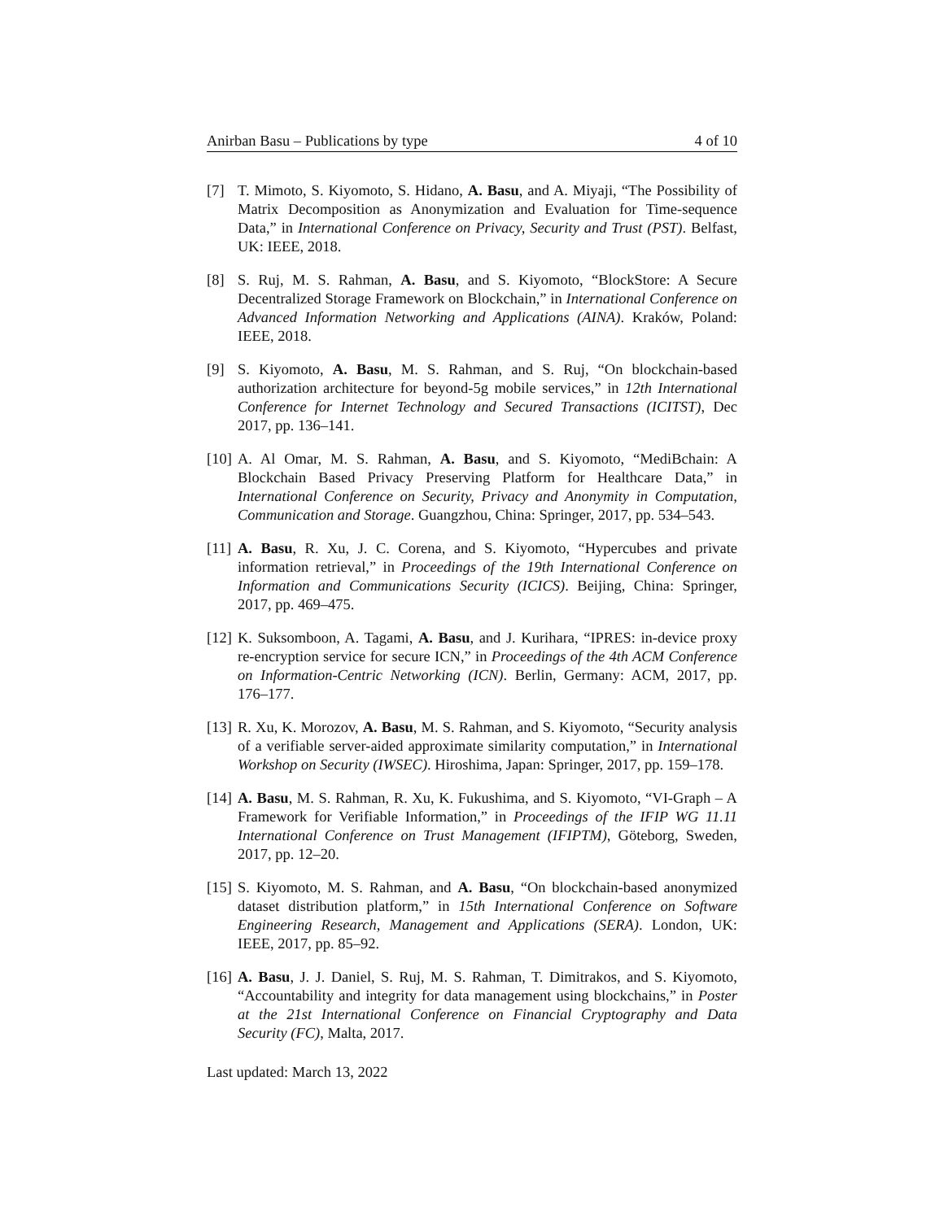Anirban Basu – Publications by type 4 of 10
[7] T. Mimoto, S. Kiyomoto, S. Hidano, A. Basu, and A. Miyaji, “The Possibility of Matrix Decomposition as Anonymization and Evaluation for Time-sequence Data,” in International Conference on Privacy, Security and Trust (PST). Belfast, UK: IEEE, 2018.
[8] S. Ruj, M. S. Rahman, A. Basu, and S. Kiyomoto, “BlockStore: A Secure Decentralized Storage Framework on Blockchain,” in International Conference on Advanced Information Networking and Applications (AINA). Kraków, Poland: IEEE, 2018.
[9] S. Kiyomoto, A. Basu, M. S. Rahman, and S. Ruj, “On blockchain-based authorization architecture for beyond-5g mobile services,” in 12th International Conference for Internet Technology and Secured Transactions (ICITST), Dec 2017, pp. 136–141.
[10] A. Al Omar, M. S. Rahman, A. Basu, and S. Kiyomoto, “MediBchain: A Blockchain Based Privacy Preserving Platform for Healthcare Data,” in International Conference on Security, Privacy and Anonymity in Computation, Communication and Storage. Guangzhou, China: Springer, 2017, pp. 534–543.
[11] A. Basu, R. Xu, J. C. Corena, and S. Kiyomoto, “Hypercubes and private information retrieval,” in Proceedings of the 19th International Conference on Information and Communications Security (ICICS). Beijing, China: Springer, 2017, pp. 469–475.
[12] K. Suksomboon, A. Tagami, A. Basu, and J. Kurihara, “IPRES: in-device proxy re-encryption service for secure ICN,” in Proceedings of the 4th ACM Conference on Information-Centric Networking (ICN). Berlin, Germany: ACM, 2017, pp. 176–177.
[13] R. Xu, K. Morozov, A. Basu, M. S. Rahman, and S. Kiyomoto, “Security analysis of a verifiable server-aided approximate similarity computation,” in International Workshop on Security (IWSEC). Hiroshima, Japan: Springer, 2017, pp. 159–178.
[14] A. Basu, M. S. Rahman, R. Xu, K. Fukushima, and S. Kiyomoto, “VI-Graph – A Framework for Verifiable Information,” in Proceedings of the IFIP WG 11.11 International Conference on Trust Management (IFIPTM), Göteborg, Sweden, 2017, pp. 12–20.
[15] S. Kiyomoto, M. S. Rahman, and A. Basu, “On blockchain-based anonymized dataset distribution platform,” in 15th International Conference on Software Engineering Research, Management and Applications (SERA). London, UK: IEEE, 2017, pp. 85–92.
[16] A. Basu, J. J. Daniel, S. Ruj, M. S. Rahman, T. Dimitrakos, and S. Kiyomoto, “Accountability and integrity for data management using blockchains,” in Poster at the 21st International Conference on Financial Cryptography and Data Security (FC), Malta, 2017.
Last updated: March 13, 2022